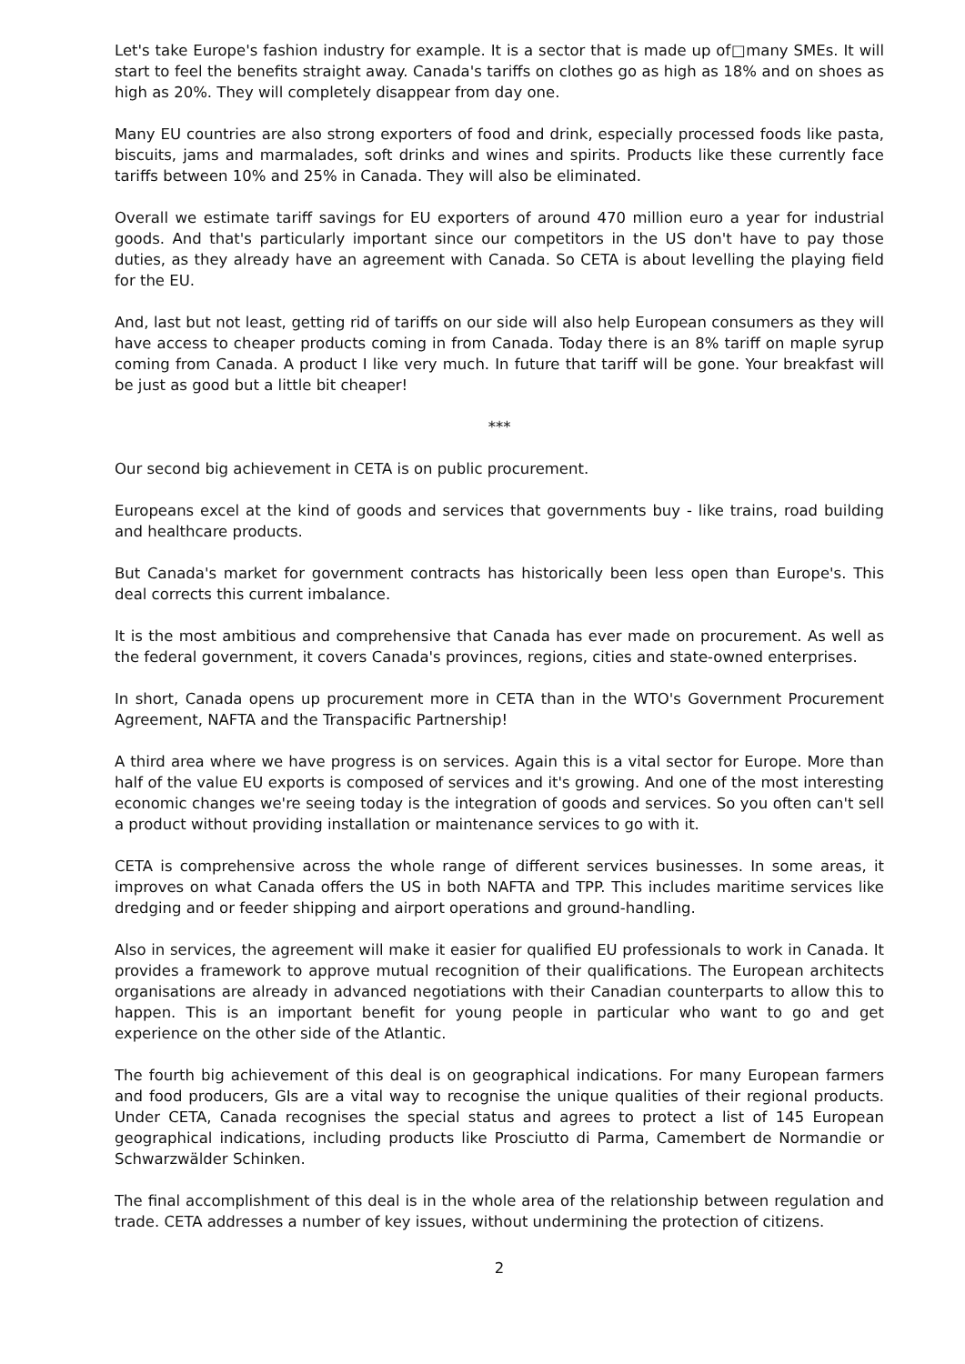Let's take Europe's fashion industry for example. It is a sector that is made up of□many SMEs. It will start to feel the benefits straight away. Canada's tariffs on clothes go as high as 18% and on shoes as high as 20%. They will completely disappear from day one.
Many EU countries are also strong exporters of food and drink, especially processed foods like pasta, biscuits, jams and marmalades, soft drinks and wines and spirits. Products like these currently face tariffs between 10% and 25% in Canada. They will also be eliminated.
Overall we estimate tariff savings for EU exporters of around 470 million euro a year for industrial goods. And that's particularly important since our competitors in the US don't have to pay those duties, as they already have an agreement with Canada. So CETA is about levelling the playing field for the EU.
And, last but not least, getting rid of tariffs on our side will also help European consumers as they will have access to cheaper products coming in from Canada. Today there is an 8% tariff on maple syrup coming from Canada. A product I like very much. In future that tariff will be gone. Your breakfast will be just as good but a little bit cheaper!
***
Our second big achievement in CETA is on public procurement.
Europeans excel at the kind of goods and services that governments buy - like trains, road building and healthcare products.
But Canada's market for government contracts has historically been less open than Europe's. This deal corrects this current imbalance.
It is the most ambitious and comprehensive that Canada has ever made on procurement. As well as the federal government, it covers Canada's provinces, regions, cities and state-owned enterprises.
In short, Canada opens up procurement more in CETA than in the WTO's Government Procurement Agreement, NAFTA and the Transpacific Partnership!
A third area where we have progress is on services. Again this is a vital sector for Europe. More than half of the value EU exports is composed of services and it's growing. And one of the most interesting economic changes we're seeing today is the integration of goods and services. So you often can't sell a product without providing installation or maintenance services to go with it.
CETA is comprehensive across the whole range of different services businesses. In some areas, it improves on what Canada offers the US in both NAFTA and TPP. This includes maritime services like dredging and or feeder shipping and airport operations and ground-handling.
Also in services, the agreement will make it easier for qualified EU professionals to work in Canada. It provides a framework to approve mutual recognition of their qualifications. The European architects organisations are already in advanced negotiations with their Canadian counterparts to allow this to happen. This is an important benefit for young people in particular who want to go and get experience on the other side of the Atlantic.
The fourth big achievement of this deal is on geographical indications. For many European farmers and food producers, GIs are a vital way to recognise the unique qualities of their regional products. Under CETA, Canada recognises the special status and agrees to protect a list of 145 European geographical indications, including products like Prosciutto di Parma, Camembert de Normandie or Schwarzwälder Schinken.
The final accomplishment of this deal is in the whole area of the relationship between regulation and trade. CETA addresses a number of key issues, without undermining the protection of citizens.
2